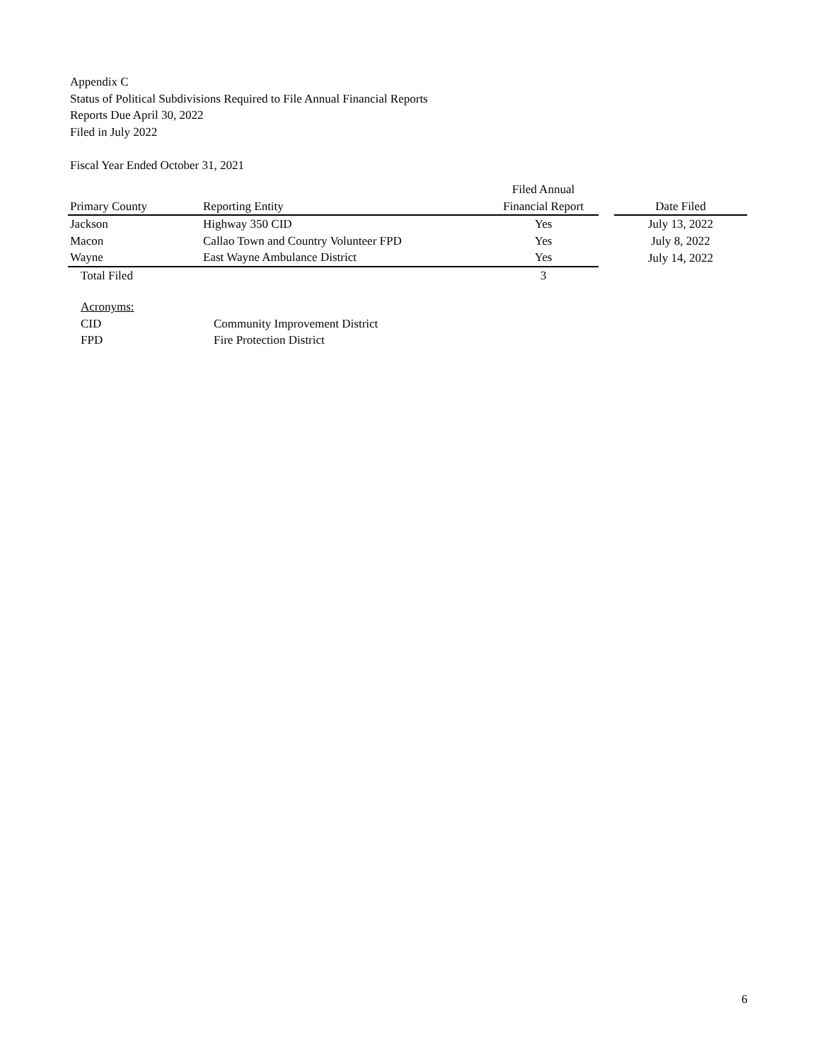Appendix C
Status of Political Subdivisions Required to File Annual Financial Reports
Reports Due April 30, 2022
Filed in July 2022
Fiscal Year Ended October 31, 2021
| Primary County | Reporting Entity | Filed Annual Financial Report | | Date Filed |
| --- | --- | --- | --- | --- |
| Jackson | Highway 350 CID | Yes | | July 13, 2022 |
| Macon | Callao Town and Country Volunteer FPD | Yes | | July 8, 2022 |
| Wayne | East Wayne Ambulance District | Yes | | July 14, 2022 |
| Total Filed | | 3 | | |
Acronyms:
CID Community Improvement District
FPD Fire Protection District
6